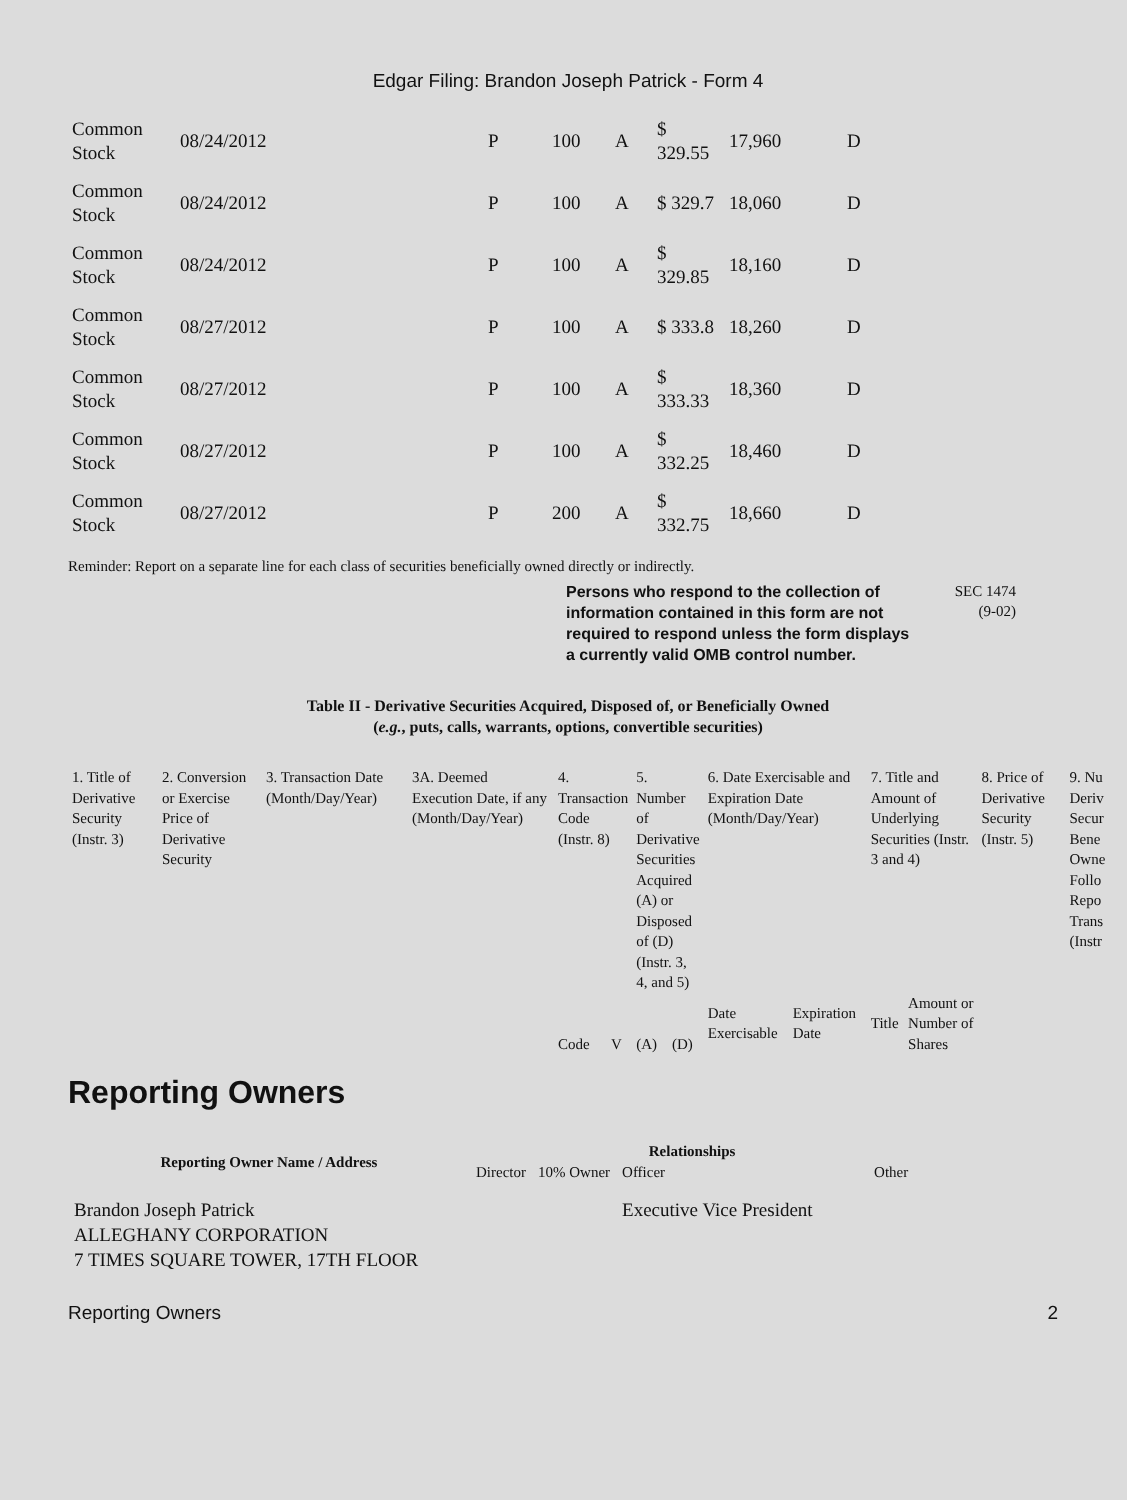Edgar Filing: Brandon Joseph Patrick - Form 4
| Common Stock | 08/24/2012 | P | 100 | A | $ 329.55 | 17,960 | D |
| Common Stock | 08/24/2012 | P | 100 | A | $ 329.7 | 18,060 | D |
| Common Stock | 08/24/2012 | P | 100 | A | $ 329.85 | 18,160 | D |
| Common Stock | 08/27/2012 | P | 100 | A | $ 333.8 | 18,260 | D |
| Common Stock | 08/27/2012 | P | 100 | A | $ 333.33 | 18,360 | D |
| Common Stock | 08/27/2012 | P | 100 | A | $ 332.25 | 18,460 | D |
| Common Stock | 08/27/2012 | P | 200 | A | $ 332.75 | 18,660 | D |
Reminder: Report on a separate line for each class of securities beneficially owned directly or indirectly.
Persons who respond to the collection of information contained in this form are not required to respond unless the form displays a currently valid OMB control number.
SEC 1474
(9-02)
Table II - Derivative Securities Acquired, Disposed of, or Beneficially Owned
(e.g., puts, calls, warrants, options, convertible securities)
| 1. Title of Derivative Security (Instr. 3) | 2. Conversion or Exercise Price of Derivative Security | 3. Transaction Date (Month/Day/Year) | 3A. Deemed Execution Date, if any (Month/Day/Year) | 4. Transaction Code (Instr. 8) | | 5. Number of Derivative Securities Acquired (A) or Disposed of (D) (Instr. 3, 4, and 5) | | 6. Date Exercisable and Expiration Date (Month/Day/Year) | | 7. Title and Amount of Underlying Securities (Instr. 3 and 4) | | 8. Price of Derivative Security (Instr. 5) | 9. Nu Deriv Secur Bene Owne Follo Repo Trans (Instr |
| | | | | Code | V | (A) | (D) | Date Exercisable | Expiration Date | Title | Amount or Number of Shares | | |
Reporting Owners
| Reporting Owner Name / Address | Relationships | | | |
| --- | --- | --- | --- | --- |
| | Director | 10% Owner | Officer | Other |
| Brandon Joseph Patrick ALLEGHANY CORPORATION 7 TIMES SQUARE TOWER, 17TH FLOOR | | | Executive Vice President | |
Reporting Owners 2